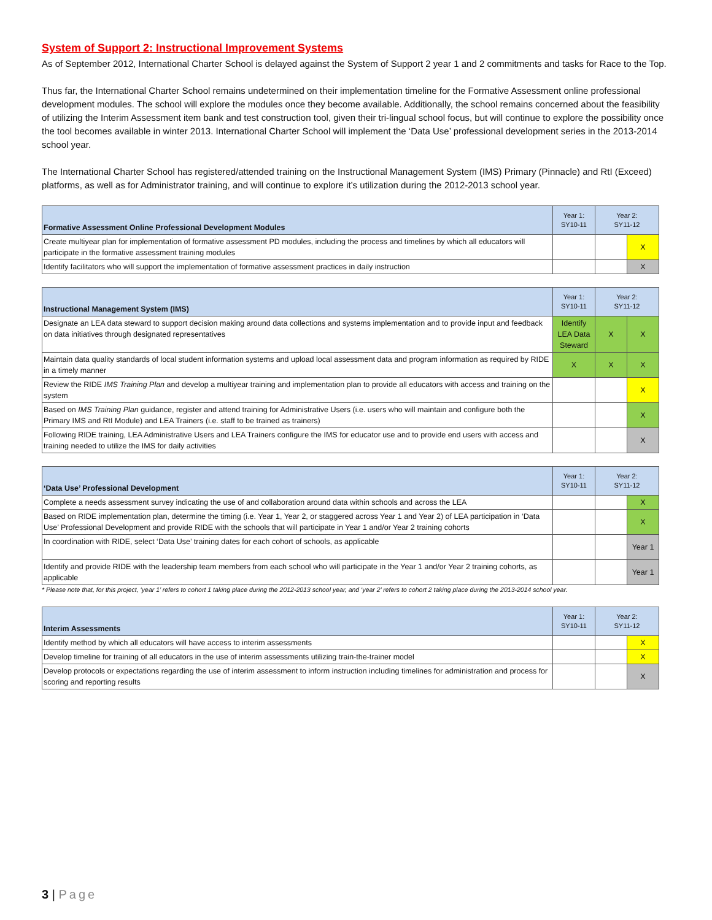System of Support 2: Instructional Improvement Systems
As of September 2012, International Charter School is delayed against the System of Support 2 year 1 and 2 commitments and tasks for Race to the Top.
Thus far, the International Charter School remains undetermined on their implementation timeline for the Formative Assessment online professional development modules. The school will explore the modules once they become available. Additionally, the school remains concerned about the feasibility of utilizing the Interim Assessment item bank and test construction tool, given their tri-lingual school focus, but will continue to explore the possibility once the tool becomes available in winter 2013. International Charter School will implement the ‘Data Use’ professional development series in the 2013-2014 school year.
The International Charter School has registered/attended training on the Instructional Management System (IMS) Primary (Pinnacle) and RtI (Exceed) platforms, as well as for Administrator training, and will continue to explore it’s utilization during the 2012-2013 school year.
| Formative Assessment Online Professional Development Modules | Year 1: SY10-11 | Year 2: SY11-12 | |
| --- | --- | --- | --- |
| Create multiyear plan for implementation of formative assessment PD modules, including the process and timelines by which all educators will participate in the formative assessment training modules | | | X |
| Identify facilitators who will support the implementation of formative assessment practices in daily instruction | | | X |
| Instructional Management System (IMS) | Year 1: SY10-11 | Year 2: SY11-12 | |
| --- | --- | --- | --- |
| Designate an LEA data steward to support decision making around data collections and systems implementation and to provide input and feedback on data initiatives through designated representatives | Identify LEA Data Steward | X | X |
| Maintain data quality standards of local student information systems and upload local assessment data and program information as required by RIDE in a timely manner | X | X | X |
| Review the RIDE IMS Training Plan and develop a multiyear training and implementation plan to provide all educators with access and training on the system | | | X |
| Based on IMS Training Plan guidance, register and attend training for Administrative Users (i.e. users who will maintain and configure both the Primary IMS and RtI Module) and LEA Trainers (i.e. staff to be trained as trainers) | | | X |
| Following RIDE training, LEA Administrative Users and LEA Trainers configure the IMS for educator use and to provide end users with access and training needed to utilize the IMS for daily activities | | | X |
| ‘Data Use’ Professional Development | Year 1: SY10-11 | Year 2: SY11-12 | |
| --- | --- | --- | --- |
| Complete a needs assessment survey indicating the use of and collaboration around data within schools and across the LEA | | | X |
| Based on RIDE implementation plan, determine the timing (i.e. Year 1, Year 2, or staggered across Year 1 and Year 2) of LEA participation in ‘Data Use’ Professional Development and provide RIDE with the schools that will participate in Year 1 and/or Year 2 training cohorts | | | X |
| In coordination with RIDE, select ‘Data Use’ training dates for each cohort of schools, as applicable | | | Year 1 |
| Identify and provide RIDE with the leadership team members from each school who will participate in the Year 1 and/or Year 2 training cohorts, as applicable | | | Year 1 |
* Please note that, for this project, ‘year 1’ refers to cohort 1 taking place during the 2012-2013 school year, and ‘year 2’ refers to cohort 2 taking place during the 2013-2014 school year.
| Interim Assessments | Year 1: SY10-11 | Year 2: SY11-12 | |
| --- | --- | --- | --- |
| Identify method by which all educators will have access to interim assessments | | | X |
| Develop timeline for training of all educators in the use of interim assessments utilizing train-the-trainer model | | | X |
| Develop protocols or expectations regarding the use of interim assessment to inform instruction including timelines for administration and process for scoring and reporting results | | | X |
3 | Page